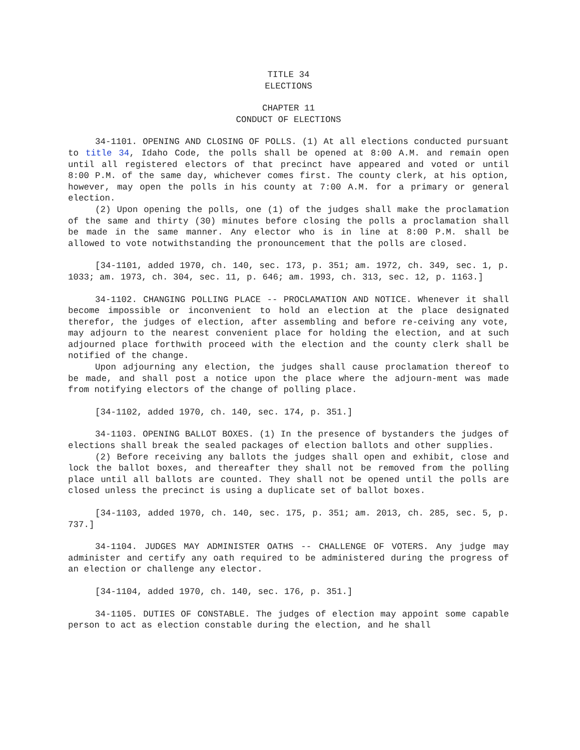TITLE 34
ELECTIONS
CHAPTER 11
CONDUCT OF ELECTIONS
34-1101. OPENING AND CLOSING OF POLLS. (1) At all elections conducted pursuant to title 34, Idaho Code, the polls shall be opened at 8:00 A.M. and remain open until all registered electors of that precinct have appeared and voted or until 8:00 P.M. of the same day, whichever comes first. The county clerk, at his option, however, may open the polls in his county at 7:00 A.M. for a primary or general election.
(2) Upon opening the polls, one (1) of the judges shall make the proclamation of the same and thirty (30) minutes before closing the polls a proclamation shall be made in the same manner. Any elector who is in line at 8:00 P.M. shall be allowed to vote notwithstanding the pronouncement that the polls are closed.
[34-1101, added 1970, ch. 140, sec. 173, p. 351; am. 1972, ch. 349, sec. 1, p. 1033; am. 1973, ch. 304, sec. 11, p. 646; am. 1993, ch. 313, sec. 12, p. 1163.]
34-1102. CHANGING POLLING PLACE -- PROCLAMATION AND NOTICE. Whenever it shall become impossible or inconvenient to hold an election at the place designated therefor, the judges of election, after assembling and before re-ceiving any vote, may adjourn to the nearest convenient place for holding the election, and at such adjourned place forthwith proceed with the election and the county clerk shall be notified of the change.
Upon adjourning any election, the judges shall cause proclamation thereof to be made, and shall post a notice upon the place where the adjourn-ment was made from notifying electors of the change of polling place.
[34-1102, added 1970, ch. 140, sec. 174, p. 351.]
34-1103. OPENING BALLOT BOXES. (1) In the presence of bystanders the judges of elections shall break the sealed packages of election ballots and other supplies.
(2) Before receiving any ballots the judges shall open and exhibit, close and lock the ballot boxes, and thereafter they shall not be removed from the polling place until all ballots are counted. They shall not be opened until the polls are closed unless the precinct is using a duplicate set of ballot boxes.
[34-1103, added 1970, ch. 140, sec. 175, p. 351; am. 2013, ch. 285, sec. 5, p. 737.]
34-1104. JUDGES MAY ADMINISTER OATHS -- CHALLENGE OF VOTERS. Any judge may administer and certify any oath required to be administered during the progress of an election or challenge any elector.
[34-1104, added 1970, ch. 140, sec. 176, p. 351.]
34-1105. DUTIES OF CONSTABLE. The judges of election may appoint some capable person to act as election constable during the election, and he shall